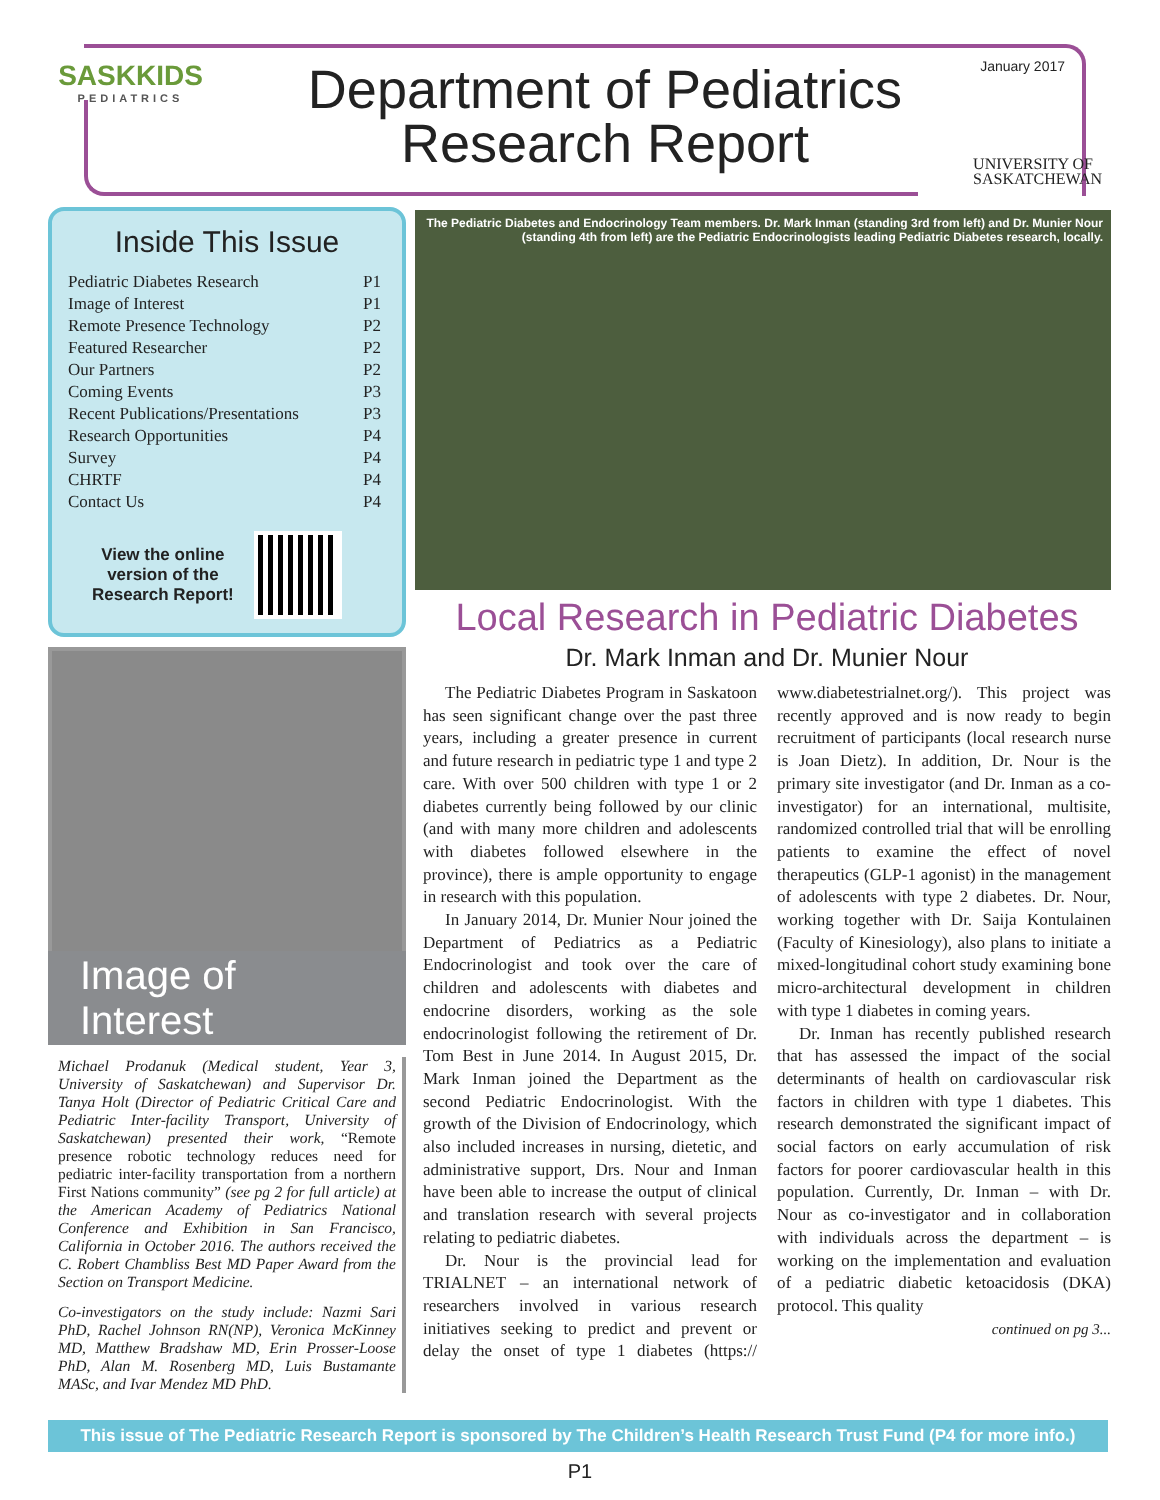SASKKIDS
PEDIATRICS
Department of Pediatrics Research Report
January 2017
UNIVERSITY OF
SASKATCHEWAN
Inside This Issue
| Pediatric Diabetes Research | P1 |
| Image of Interest | P1 |
| Remote Presence Technology | P2 |
| Featured Researcher | P2 |
| Our Partners | P2 |
| Coming Events | P3 |
| Recent Publications/Presentations | P3 |
| Research Opportunities | P4 |
| Survey | P4 |
| CHRTF | P4 |
| Contact Us | P4 |
View the online
version of the
Research Report!
Image of Interest
Michael Prodanuk (Medical student, Year 3, University of Saskatchewan) and Supervisor Dr. Tanya Holt (Director of Pediatric Critical Care and Pediatric Inter-facility Transport, University of Saskatchewan) presented their work, “Remote presence robotic technology reduces need for pediatric inter-facility transportation from a northern First Nations community” (see pg 2 for full article) at the American Academy of Pediatrics National Conference and Exhibition in San Francisco, California in October 2016. The authors received the C. Robert Chambliss Best MD Paper Award from the Section on Transport Medicine.
Co-investigators on the study include: Nazmi Sari PhD, Rachel Johnson RN(NP), Veronica McKinney MD, Matthew Bradshaw MD, Erin Prosser-Loose PhD, Alan M. Rosenberg MD, Luis Bustamante MASc, and Ivar Mendez MD PhD.
The Pediatric Diabetes and Endocrinology Team members. Dr. Mark Inman (standing 3rd from left) and Dr. Munier Nour (standing 4th from left) are the Pediatric Endocrinologists leading Pediatric Diabetes research, locally.
Local Research in Pediatric Diabetes
Dr. Mark Inman and Dr. Munier Nour
The Pediatric Diabetes Program in Saskatoon has seen significant change over the past three years, including a greater presence in current and future research in pediatric type 1 and type 2 care. With over 500 children with type 1 or 2 diabetes currently being followed by our clinic (and with many more children and adolescents with diabetes followed elsewhere in the province), there is ample opportunity to engage in research with this population.
In January 2014, Dr. Munier Nour joined the Department of Pediatrics as a Pediatric Endocrinologist and took over the care of children and adolescents with diabetes and endocrine disorders, working as the sole endocrinologist following the retirement of Dr. Tom Best in June 2014. In August 2015, Dr. Mark Inman joined the Department as the second Pediatric Endocrinologist. With the growth of the Division of Endocrinology, which also included increases in nursing, dietetic, and administrative support, Drs. Nour and Inman have been able to increase the output of clinical and translation research with several projects relating to pediatric diabetes.
Dr. Nour is the provincial lead for TRIALNET – an international network of researchers involved in various research initiatives seeking to predict and prevent or delay the onset of type 1 diabetes (https:// www.diabetestrialnet.org/). This project was recently approved and is now ready to begin recruitment of participants (local research nurse is Joan Dietz). In addition, Dr. Nour is the primary site investigator (and Dr. Inman as a co-investigator) for an international, multisite, randomized controlled trial that will be enrolling patients to examine the effect of novel therapeutics (GLP-1 agonist) in the management of adolescents with type 2 diabetes. Dr. Nour, working together with Dr. Saija Kontulainen (Faculty of Kinesiology), also plans to initiate a mixed-longitudinal cohort study examining bone micro-architectural development in children with type 1 diabetes in coming years.
Dr. Inman has recently published research that has assessed the impact of the social determinants of health on cardiovascular risk factors in children with type 1 diabetes. This research demonstrated the significant impact of social factors on early accumulation of risk factors for poorer cardiovascular health in this population. Currently, Dr. Inman – with Dr. Nour as co-investigator and in collaboration with individuals across the department – is working on the implementation and evaluation of a pediatric diabetic ketoacidosis (DKA) protocol. This quality
continued on pg 3...
This issue of The Pediatric Research Report is sponsored by The Children’s Health Research Trust Fund (P4 for more info.)
P1